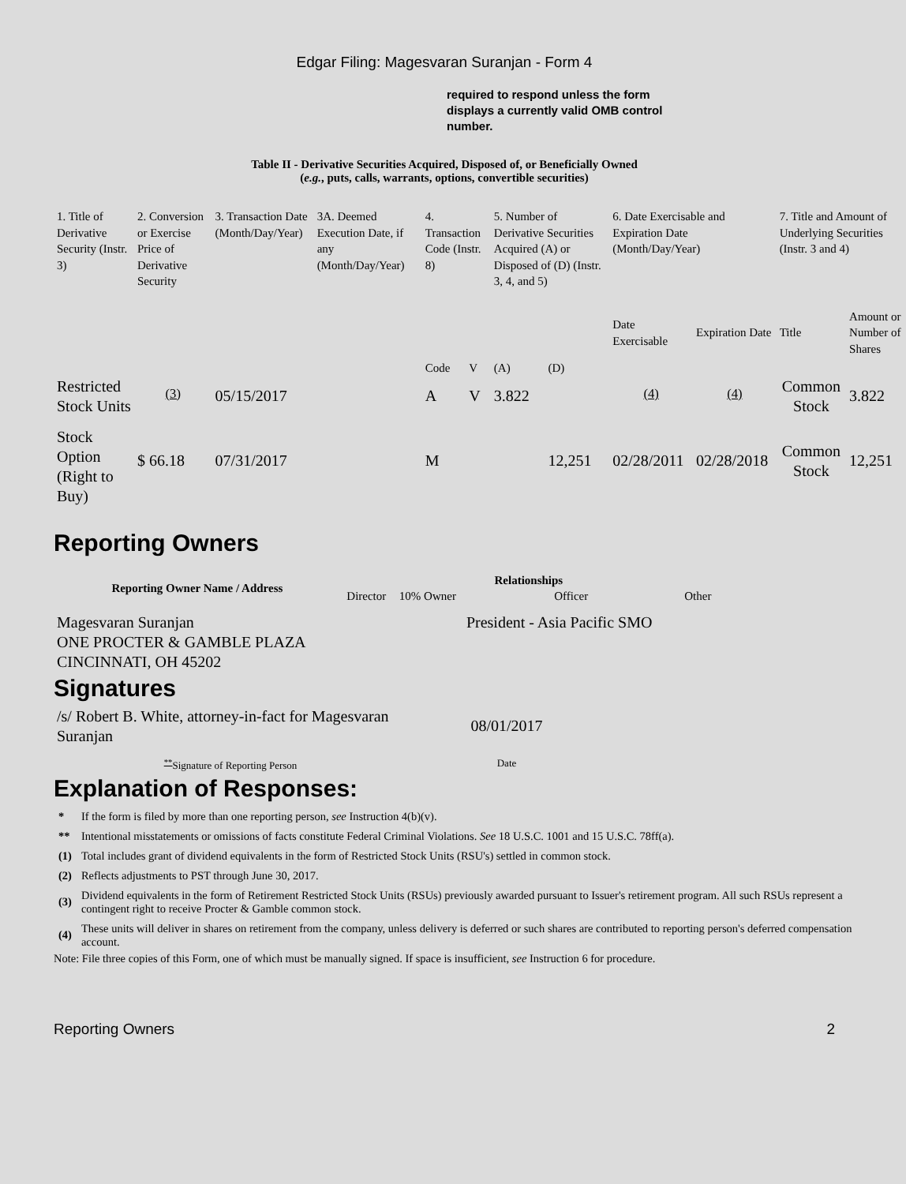Edgar Filing: Magesvaran Suranjan - Form 4
required to respond unless the form displays a currently valid OMB control number.
Table II - Derivative Securities Acquired, Disposed of, or Beneficially Owned
(e.g., puts, calls, warrants, options, convertible securities)
| 1. Title of Derivative Security (Instr. 3) | 2. Conversion or Exercise Price of Derivative Security | 3. Transaction Date (Month/Day/Year) | 3A. Deemed Execution Date, if any (Month/Day/Year) | 4. Transaction Code (Instr. 8) | | 5. Number of Derivative Securities Acquired (A) or Disposed of (D) (Instr. 3, 4, and 5) | | 6. Date Exercisable and Expiration Date (Month/Day/Year) | | 7. Title and Amount of Underlying Securities (Instr. 3 and 4) | |
| --- | --- | --- | --- | --- | --- | --- | --- | --- | --- | --- | --- |
| | | | | Code | V | (A) | (D) | Date Exercisable | Expiration Date | Title | Amount or Number of Shares |
| Restricted Stock Units | <sup>(3)</sup> | 05/15/2017 | | A | V | 3.822 | | <sup>(4)</sup> | <sup>(4)</sup> | Common Stock | 3.822 |
| Stock Option (Right to Buy) | $ 66.18 | 07/31/2017 | | M | | | 12,251 | 02/28/2011 | 02/28/2018 | Common Stock | 12,251 |
Reporting Owners
| Reporting Owner Name / Address | Relationships | | | |
| --- | --- | --- | --- | --- |
| | Director | 10% Owner | Officer | Other |
| Magesvaran Suranjan ONE PROCTER & GAMBLE PLAZA CINCINNATI, OH 45202 | | | President - Asia Pacific SMO | |
Signatures
| /s/ Robert B. White, attorney-in-fact for Magesvaran Suranjan | 08/01/2017 |
| <sup>**</sup> Signature of Reporting Person | Date |
Explanation of Responses:
| * | If the form is filed by more than one reporting person, see Instruction 4(b)(v). |
| ** | Intentional misstatements or omissions of facts constitute Federal Criminal Violations. See 18 U.S.C. 1001 and 15 U.S.C. 78ff(a). |
| (1) | Total includes grant of dividend equivalents in the form of Restricted Stock Units (RSU's) settled in common stock. |
| (2) | Reflects adjustments to PST through June 30, 2017. |
| (3) | Dividend equivalents in the form of Retirement Restricted Stock Units (RSUs) previously awarded pursuant to Issuer's retirement program. All such RSUs represent a contingent right to receive Procter & Gamble common stock. |
| (4) | These units will deliver in shares on retirement from the company, unless delivery is deferred or such shares are contributed to reporting person's deferred compensation account. |
Note: File three copies of this Form, one of which must be manually signed. If space is insufficient, see Instruction 6 for procedure.
Reporting Owners 2